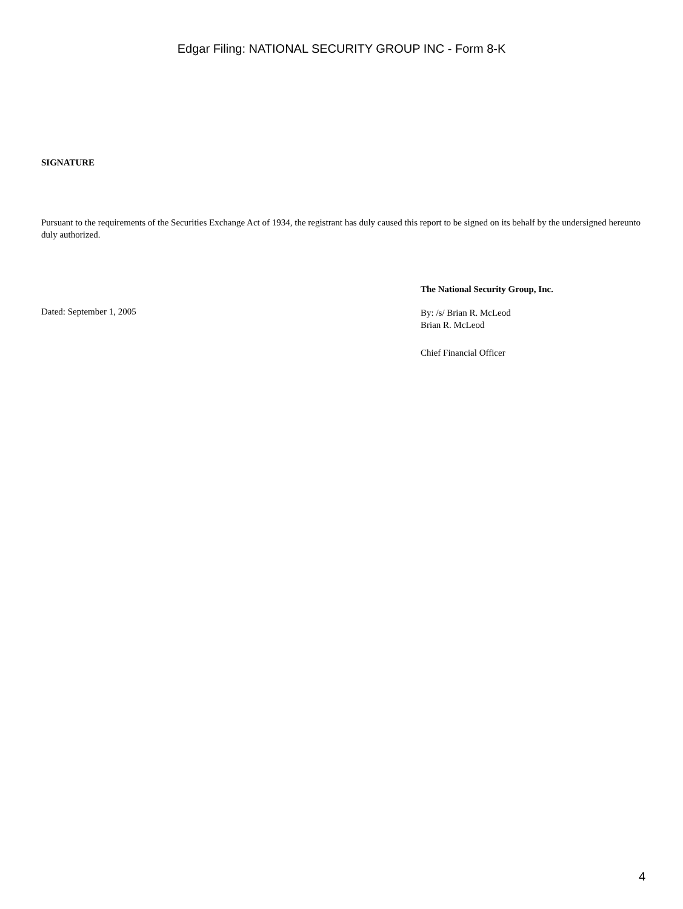Edgar Filing: NATIONAL SECURITY GROUP INC - Form 8-K
SIGNATURE
Pursuant to the requirements of the Securities Exchange Act of 1934, the registrant has duly caused this report to be signed on its behalf by the undersigned hereunto duly authorized.
The National Security Group, Inc.
Dated: September 1, 2005
By: /s/ Brian R. McLeod
Brian R. McLeod
Chief Financial Officer
4